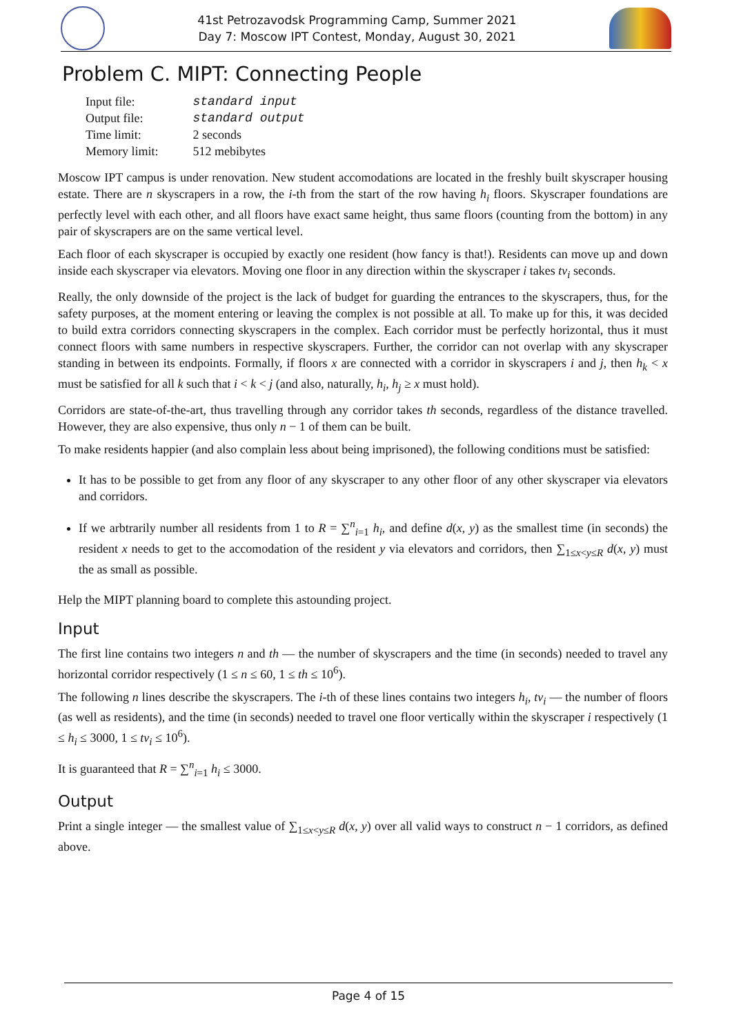41st Petrozavodsk Programming Camp, Summer 2021
Day 7: Moscow IPT Contest, Monday, August 30, 2021
Problem C. MIPT: Connecting People
| Input file: | standard input |
| Output file: | standard output |
| Time limit: | 2 seconds |
| Memory limit: | 512 mebibytes |
Moscow IPT campus is under renovation. New student accomodations are located in the freshly built skyscraper housing estate. There are n skyscrapers in a row, the i-th from the start of the row having h<sub>i</sub> floors. Skyscraper foundations are perfectly level with each other, and all floors have exact same height, thus same floors (counting from the bottom) in any pair of skyscrapers are on the same vertical level.
Each floor of each skyscraper is occupied by exactly one resident (how fancy is that!). Residents can move up and down inside each skyscraper via elevators. Moving one floor in any direction within the skyscraper i takes tv<sub>i</sub> seconds.
Really, the only downside of the project is the lack of budget for guarding the entrances to the skyscrapers, thus, for the safety purposes, at the moment entering or leaving the complex is not possible at all. To make up for this, it was decided to build extra corridors connecting skyscrapers in the complex. Each corridor must be perfectly horizontal, thus it must connect floors with same numbers in respective skyscrapers. Further, the corridor can not overlap with any skyscraper standing in between its endpoints. Formally, if floors x are connected with a corridor in skyscrapers i and j, then h<sub>k</sub> < x must be satisfied for all k such that i < k < j (and also, naturally, h<sub>i</sub>, h<sub>j</sub> ≥ x must hold).
Corridors are state-of-the-art, thus travelling through any corridor takes th seconds, regardless of the distance travelled. However, they are also expensive, thus only n − 1 of them can be built.
To make residents happier (and also complain less about being imprisoned), the following conditions must be satisfied:
It has to be possible to get from any floor of any skyscraper to any other floor of any other skyscraper via elevators and corridors.
If we arbtrarily number all residents from 1 to R = ∑<sup>n</sup><sub>i=1</sub> h<sub>i</sub>, and define d(x, y) as the smallest time (in seconds) the resident x needs to get to the accomodation of the resident y via elevators and corridors, then ∑<sub>1≤x<y≤R</sub> d(x, y) must the as small as possible.
Help the MIPT planning board to complete this astounding project.
Input
The first line contains two integers n and th — the number of skyscrapers and the time (in seconds) needed to travel any horizontal corridor respectively (1 ≤ n ≤ 60, 1 ≤ th ≤ 10<sup>6</sup>).
The following n lines describe the skyscrapers. The i-th of these lines contains two integers h<sub>i</sub>, tv<sub>i</sub> — the number of floors (as well as residents), and the time (in seconds) needed to travel one floor vertically within the skyscraper i respectively (1 ≤ h<sub>i</sub> ≤ 3000, 1 ≤ tv<sub>i</sub> ≤ 10<sup>6</sup>).
It is guaranteed that R = ∑<sup>n</sup><sub>i=1</sub> h<sub>i</sub> ≤ 3000.
Output
Print a single integer — the smallest value of ∑<sub>1≤x<y≤R</sub> d(x, y) over all valid ways to construct n − 1 corridors, as defined above.
Page 4 of 15